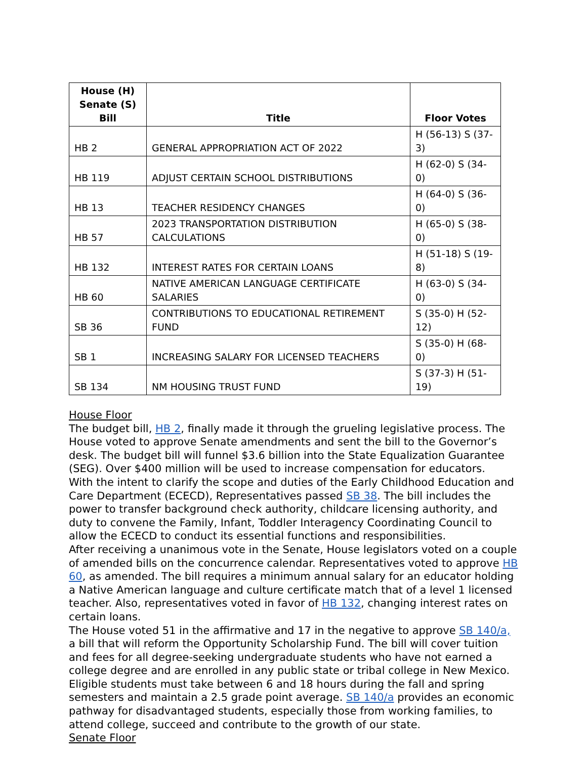| House (H) Senate (S) Bill | Title | Floor Votes |
| --- | --- | --- |
| HB 2 | GENERAL APPROPRIATION ACT OF 2022 | H (56-13) S (37-3) |
| HB 119 | ADJUST CERTAIN SCHOOL DISTRIBUTIONS | H (62-0) S (34-0) |
| HB 13 | TEACHER RESIDENCY CHANGES | H (64-0) S (36-0) |
| HB 57 | 2023 TRANSPORTATION DISTRIBUTION CALCULATIONS | H (65-0) S (38-0) |
| HB 132 | INTEREST RATES FOR CERTAIN LOANS | H (51-18) S (19-8) |
| HB 60 | NATIVE AMERICAN LANGUAGE CERTIFICATE SALARIES | H (63-0) S (34-0) |
| SB 36 | CONTRIBUTIONS TO EDUCATIONAL RETIREMENT FUND | S (35-0) H (52-12) |
| SB 1 | INCREASING SALARY FOR LICENSED TEACHERS | S (35-0) H (68-0) |
| SB 134 | NM HOUSING TRUST FUND | S (37-3) H (51-19) |
House Floor
The budget bill, HB 2, finally made it through the grueling legislative process. The House voted to approve Senate amendments and sent the bill to the Governor’s desk. The budget bill will funnel $3.6 billion into the State Equalization Guarantee (SEG). Over $400 million will be used to increase compensation for educators.
With the intent to clarify the scope and duties of the Early Childhood Education and Care Department (ECECD), Representatives passed SB 38. The bill includes the power to transfer background check authority, childcare licensing authority, and duty to convene the Family, Infant, Toddler Interagency Coordinating Council to allow the ECECD to conduct its essential functions and responsibilities.
After receiving a unanimous vote in the Senate, House legislators voted on a couple of amended bills on the concurrence calendar. Representatives voted to approve HB 60, as amended. The bill requires a minimum annual salary for an educator holding a Native American language and culture certificate match that of a level 1 licensed teacher. Also, representatives voted in favor of HB 132, changing interest rates on certain loans.
The House voted 51 in the affirmative and 17 in the negative to approve SB 140/a, a bill that will reform the Opportunity Scholarship Fund. The bill will cover tuition and fees for all degree-seeking undergraduate students who have not earned a college degree and are enrolled in any public state or tribal college in New Mexico. Eligible students must take between 6 and 18 hours during the fall and spring semesters and maintain a 2.5 grade point average. SB 140/a provides an economic pathway for disadvantaged students, especially those from working families, to attend college, succeed and contribute to the growth of our state.
Senate Floor